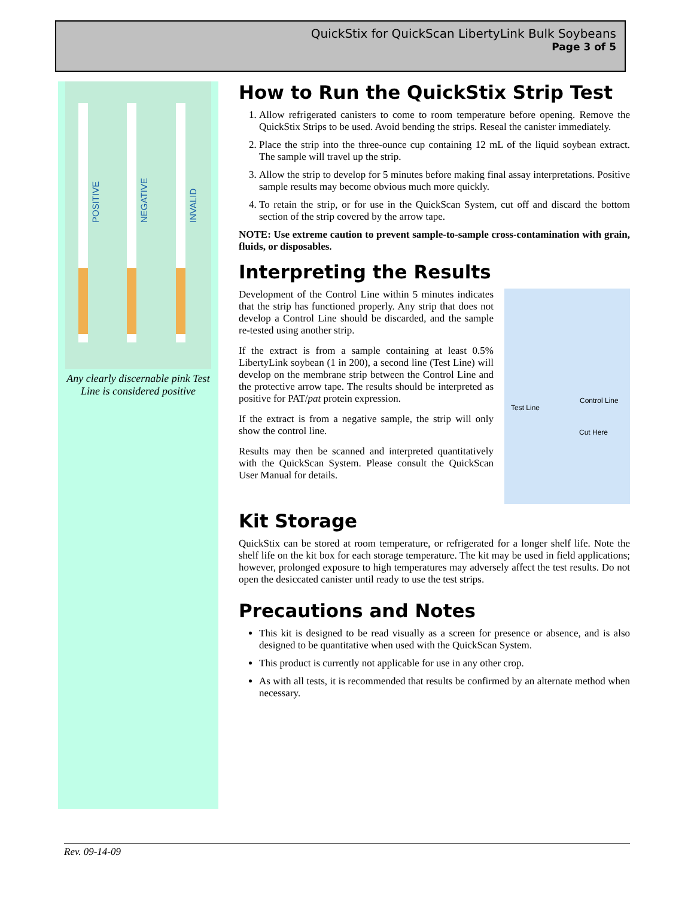QuickStix for QuickScan LibertyLink Bulk Soybeans
Page 3 of 5
POSITIVE
NEGATIVE
INVALID
Any clearly discernable pink Test Line is considered positive
How to Run the QuickStix Strip Test
1. Allow refrigerated canisters to come to room temperature before opening. Remove the QuickStix Strips to be used. Avoid bending the strips. Reseal the canister immediately.
2. Place the strip into the three-ounce cup containing 12 mL of the liquid soybean extract. The sample will travel up the strip.
3. Allow the strip to develop for 5 minutes before making final assay interpretations. Positive sample results may become obvious much more quickly.
4. To retain the strip, or for use in the QuickScan System, cut off and discard the bottom section of the strip covered by the arrow tape.
NOTE: Use extreme caution to prevent sample-to-sample cross-contamination with grain, fluids, or disposables.
Interpreting the Results
Test Line
Control Line
Cut Here
Development of the Control Line within 5 minutes indicates that the strip has functioned properly. Any strip that does not develop a Control Line should be discarded, and the sample re-tested using another strip.
If the extract is from a sample containing at least 0.5% LibertyLink soybean (1 in 200), a second line (Test Line) will develop on the membrane strip between the Control Line and the protective arrow tape. The results should be interpreted as positive for PAT/pat protein expression.
If the extract is from a negative sample, the strip will only show the control line.
Results may then be scanned and interpreted quantitatively with the QuickScan System. Please consult the QuickScan User Manual for details.
Kit Storage
QuickStix can be stored at room temperature, or refrigerated for a longer shelf life. Note the shelf life on the kit box for each storage temperature. The kit may be used in field applications; however, prolonged exposure to high temperatures may adversely affect the test results. Do not open the desiccated canister until ready to use the test strips.
Precautions and Notes
This kit is designed to be read visually as a screen for presence or absence, and is also designed to be quantitative when used with the QuickScan System.
This product is currently not applicable for use in any other crop.
As with all tests, it is recommended that results be confirmed by an alternate method when necessary.
Rev. 09-14-09